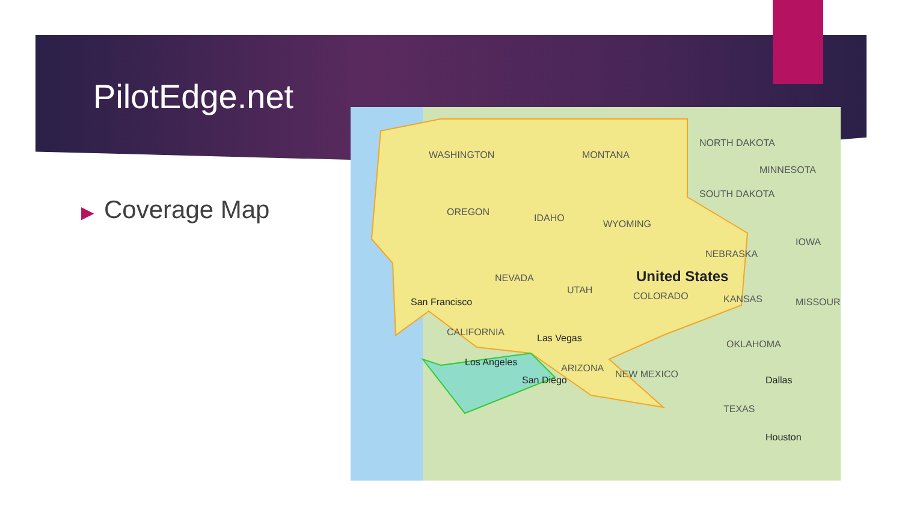PilotEdge.net
▶ Coverage Map
WASHINGTON
OREGON
IDAHO
MONTANA
WYOMING
NEVADA
UTAH
COLORADO
CALIFORNIA
ARIZONA
NEW MEXICO
NORTH DAKOTA
SOUTH DAKOTA
NEBRASKA
KANSAS
OKLAHOMA
TEXAS
MINNESOTA
IOWA
MISSOURI
San Francisco
Las Vegas
Los Angeles
San Diego
Dallas
Houston
United States